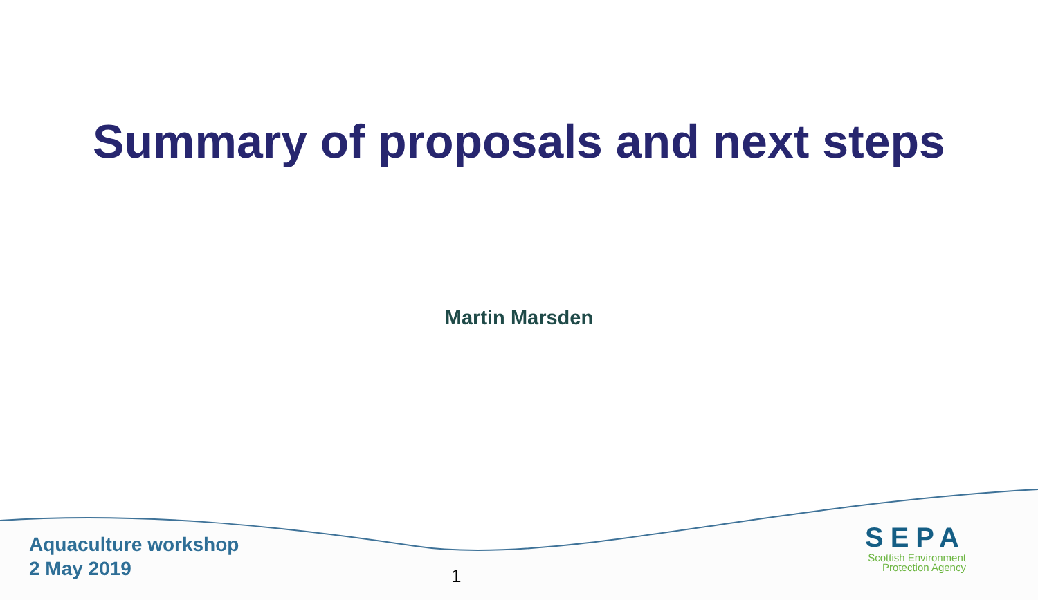Summary of proposals and next steps
Martin Marsden
Aquaculture workshop
2 May 2019
1
SEPA
Scottish Environment
Protection Agency